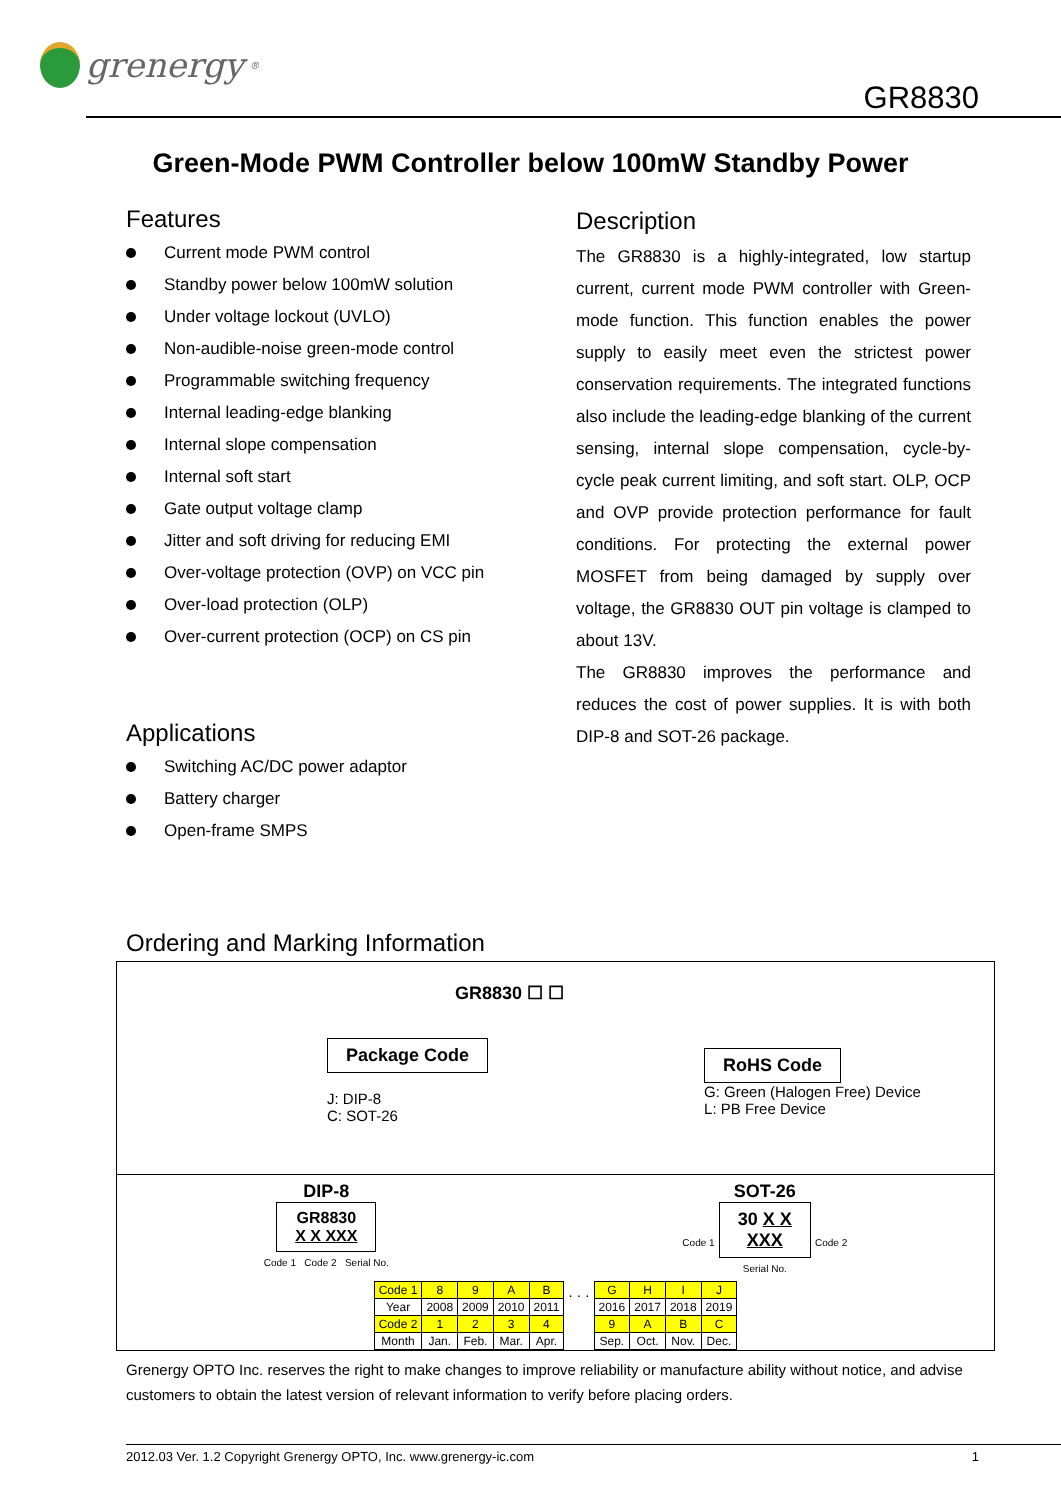grenergy<sup>®</sup>
GR8830
Green-Mode PWM Controller below 100mW Standby Power
Features
Current mode PWM control
Standby power below 100mW solution
Under voltage lockout (UVLO)
Non-audible-noise green-mode control
Programmable switching frequency
Internal leading-edge blanking
Internal slope compensation
Internal soft start
Gate output voltage clamp
Jitter and soft driving for reducing EMI
Over-voltage protection (OVP) on VCC pin
Over-load protection (OLP)
Over-current protection (OCP) on CS pin
Applications
Switching AC/DC power adaptor
Battery charger
Open-frame SMPS
Description
The GR8830 is a highly-integrated, low startup current, current mode PWM controller with Green-mode function. This function enables the power supply to easily meet even the strictest power conservation requirements. The integrated functions also include the leading-edge blanking of the current sensing, internal slope compensation, cycle-by-cycle peak current limiting, and soft start. OLP, OCP and OVP provide protection performance for fault conditions. For protecting the external power MOSFET from being damaged by supply over voltage, the GR8830 OUT pin voltage is clamped to about 13V.
The GR8830 improves the performance and reduces the cost of power supplies. It is with both DIP-8 and SOT-26 package.
Ordering and Marking Information
GR8830 ☐ ☐
Package Code
J: DIP-8
C: SOT-26
RoHS Code
G: Green (Halogen Free) Device
L: PB Free Device
DIP-8
GR8830
X X XXX
Code 1 Code 2 Serial No.
SOT-26
Code 1 30 X X
XXX Code 2
Serial No.
| Code 1 | 8 | 9 | A | B |
| Year | 2008 | 2009 | 2010 | 2011 |
| Code 2 | 1 | 2 | 3 | 4 |
| Month | Jan. | Feb. | Mar. | Apr. |
. . .
| G | H | I | J |
| 2016 | 2017 | 2018 | 2019 |
| 9 | A | B | C |
| Sep. | Oct. | Nov. | Dec. |
Grenergy OPTO Inc. reserves the right to make changes to improve reliability or manufacture ability without notice, and advise customers to obtain the latest version of relevant information to verify before placing orders.
2012.03 Ver. 1.2 Copyright Grenergy OPTO, Inc. www.grenergy-ic.com 1